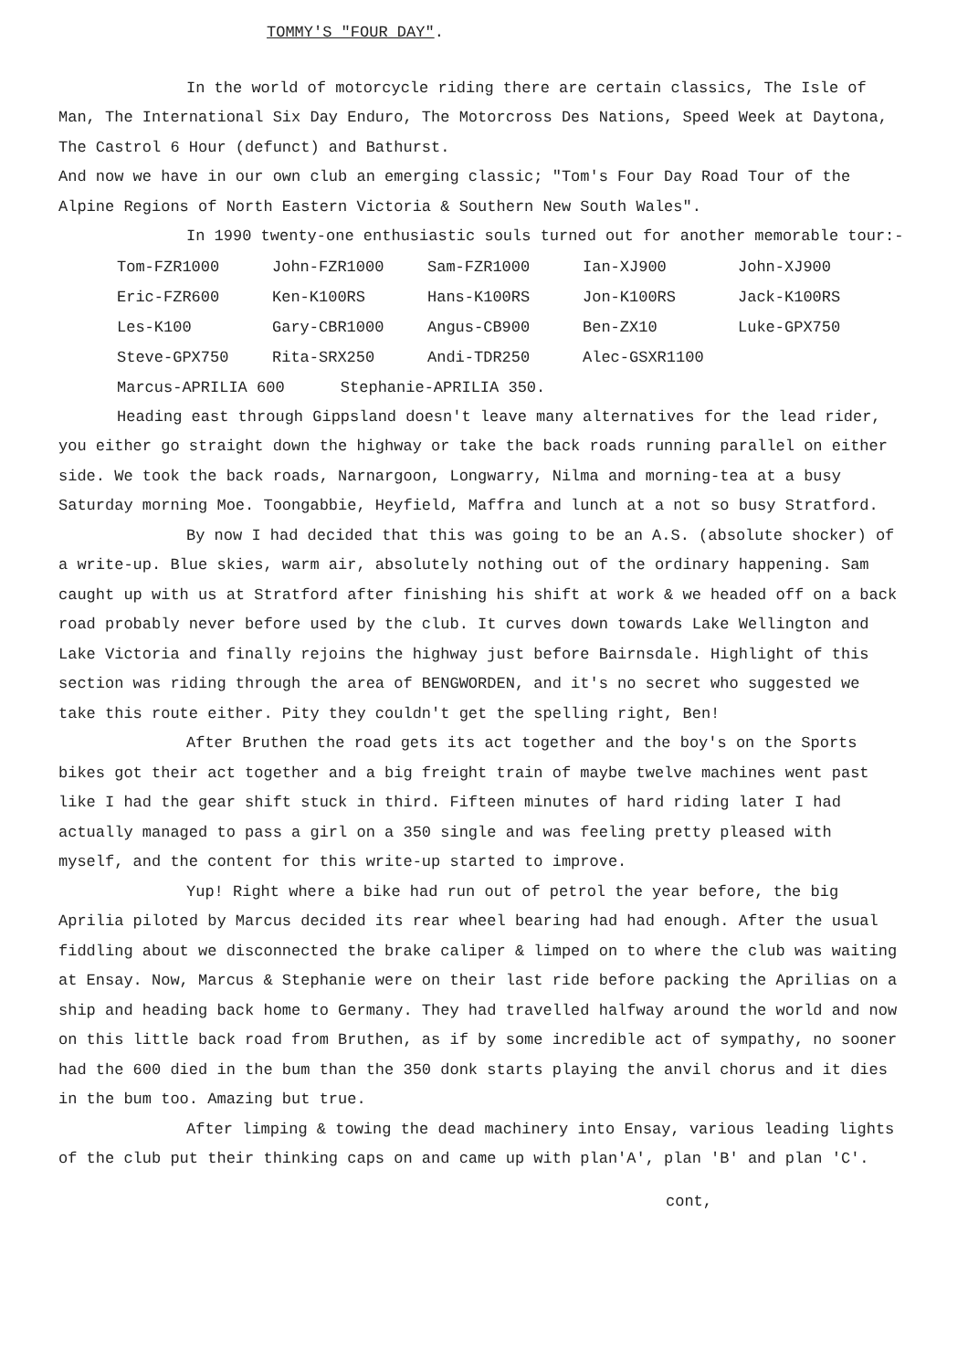TOMMY'S "FOUR DAY".
In the world of motorcycle riding there are certain classics, The Isle of Man, The International Six Day Enduro, The Motorcross Des Nations, Speed Week at Daytona, The Castrol 6 Hour (defunct) and Bathurst.
And now we have in our own club an emerging classic; "Tom's Four Day Road Tour of the Alpine Regions of North Eastern Victoria & Southern New South Wales".
In 1990 twenty-one enthusiastic souls turned out for another memorable tour:-
| Tom-FZR1000 | John-FZR1000 | Sam-FZR1000 | Ian-XJ900 | John-XJ900 |
| Eric-FZR600 | Ken-K100RS | Hans-K100RS | Jon-K100RS | Jack-K100RS |
| Les-K100 | Gary-CBR1000 | Angus-CB900 | Ben-ZX10 | Luke-GPX750 |
| Steve-GPX750 | Rita-SRX250 | Andi-TDR250 | Alec-GSXR1100 | |
| Marcus-APRILIA 600 Stephanie-APRILIA 350. | | | | |
Heading east through Gippsland doesn't leave many alternatives for the lead rider, you either go straight down the highway or take the back roads running parallel on either side. We took the back roads, Narnargoon, Longwarry, Nilma and morning-tea at a busy Saturday morning Moe. Toongabbie, Heyfield, Maffra and lunch at a not so busy Stratford.
By now I had decided that this was going to be an A.S. (absolute shocker) of a write-up. Blue skies, warm air, absolutely nothing out of the ordinary happening. Sam caught up with us at Stratford after finishing his shift at work & we headed off on a back road probably never before used by the club. It curves down towards Lake Wellington and Lake Victoria and finally rejoins the highway just before Bairnsdale. Highlight of this section was riding through the area of BENGWORDEN, and it's no secret who suggested we take this route either. Pity they couldn't get the spelling right, Ben!
After Bruthen the road gets its act together and the boy's on the Sports bikes got their act together and a big freight train of maybe twelve machines went past like I had the gear shift stuck in third. Fifteen minutes of hard riding later I had actually managed to pass a girl on a 350 single and was feeling pretty pleased with myself, and the content for this write-up started to improve.
Yup! Right where a bike had run out of petrol the year before, the big Aprilia piloted by Marcus decided its rear wheel bearing had had enough. After the usual fiddling about we disconnected the brake caliper & limped on to where the club was waiting at Ensay. Now, Marcus & Stephanie were on their last ride before packing the Aprilias on a ship and heading back home to Germany. They had travelled halfway around the world and now on this little back road from Bruthen, as if by some incredible act of sympathy, no sooner had the 600 died in the bum than the 350 donk starts playing the anvil chorus and it dies in the bum too. Amazing but true.
After limping & towing the dead machinery into Ensay, various leading lights of the club put their thinking caps on and came up with plan'A', plan 'B' and plan 'C'.
cont,